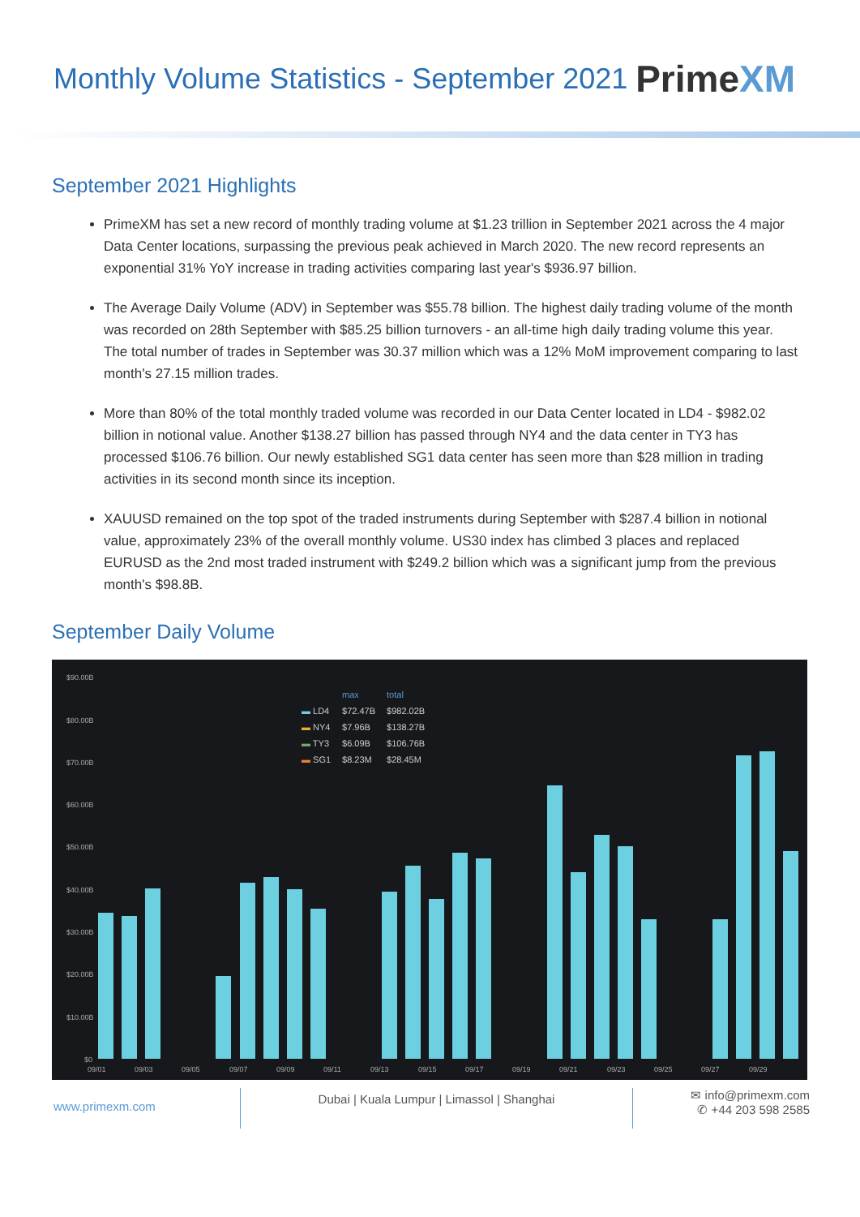Monthly Volume Statistics - September 2021
PrimeXM
September 2021 Highlights
PrimeXM has set a new record of monthly trading volume at $1.23 trillion in September 2021 across the 4 major Data Center locations, surpassing the previous peak achieved in March 2020. The new record represents an exponential 31% YoY increase in trading activities comparing last year's $936.97 billion.
The Average Daily Volume (ADV) in September was $55.78 billion. The highest daily trading volume of the month was recorded on 28th September with $85.25 billion turnovers - an all-time high daily trading volume this year. The total number of trades in September was 30.37 million which was a 12% MoM improvement comparing to last month's 27.15 million trades.
More than 80% of the total monthly traded volume was recorded in our Data Center located in LD4 - $982.02 billion in notional value. Another $138.27 billion has passed through NY4 and the data center in TY3 has processed $106.76 billion. Our newly established SG1 data center has seen more than $28 million in trading activities in its second month since its inception.
XAUUSD remained on the top spot of the traded instruments during September with $287.4 billion in notional value, approximately 23% of the overall monthly volume. US30 index has climbed 3 places and replaced EURUSD as the 2nd most traded instrument with $249.2 billion which was a significant jump from the previous month's $98.8B.
September Daily Volume
| | max | total |
| ▬ LD4 | $72.47B | $982.02B |
| ▬ NY4 | $7.96B | $138.27B |
| ▬ TY3 | $6.09B | $106.76B |
| ▬ SG1 | $8.23M | $28.45M |
$90.00B
$80.00B
$70.00B
$60.00B
$50.00B
$40.00B
$30.00B
$20.00B
$10.00B
$0
09/01
09/03
09/05
09/07
09/09
09/11
09/13
09/15
09/17
09/19
09/21
09/23
09/25
09/27
09/29
www.primexm.com
Dubai | Kuala Lumpur | Limassol | Shanghai
✉ info@primexm.com
✆ +44 203 598 2585